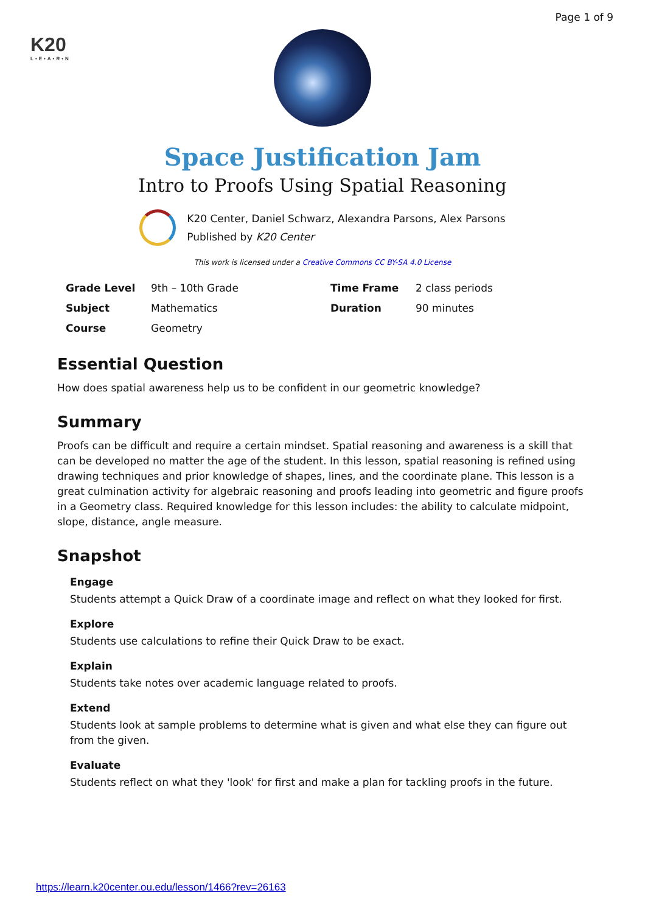Page 1 of 9
K20
L•E•A•R•N
Space Justification Jam
Intro to Proofs Using Spatial Reasoning
K20 Center, Daniel Schwarz, Alexandra Parsons, Alex Parsons
Published by K20 Center
This work is licensed under a Creative Commons CC BY-SA 4.0 License
| Grade Level | 9th – 10th Grade | Time Frame | 2 class periods |
| Subject | Mathematics | Duration | 90 minutes |
| Course | Geometry | | |
Essential Question
How does spatial awareness help us to be confident in our geometric knowledge?
Summary
Proofs can be difficult and require a certain mindset. Spatial reasoning and awareness is a skill that can be developed no matter the age of the student. In this lesson, spatial reasoning is refined using drawing techniques and prior knowledge of shapes, lines, and the coordinate plane. This lesson is a great culmination activity for algebraic reasoning and proofs leading into geometric and figure proofs in a Geometry class. Required knowledge for this lesson includes: the ability to calculate midpoint, slope, distance, angle measure.
Snapshot
Engage
Students attempt a Quick Draw of a coordinate image and reflect on what they looked for first.
Explore
Students use calculations to refine their Quick Draw to be exact.
Explain
Students take notes over academic language related to proofs.
Extend
Students look at sample problems to determine what is given and what else they can figure out from the given.
Evaluate
Students reflect on what they 'look' for first and make a plan for tackling proofs in the future.
https://learn.k20center.ou.edu/lesson/1466?rev=26163